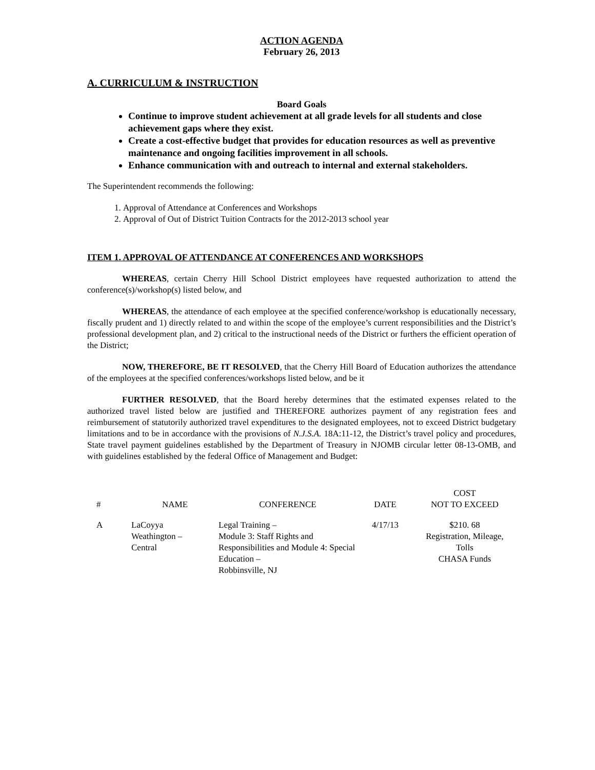ACTION AGENDA
February 26, 2013
A. CURRICULUM & INSTRUCTION
Board Goals
Continue to improve student achievement at all grade levels for all students and close achievement gaps where they exist.
Create a cost-effective budget that provides for education resources as well as preventive maintenance and ongoing facilities improvement in all schools.
Enhance communication with and outreach to internal and external stakeholders.
The Superintendent recommends the following:
1. Approval of Attendance at Conferences and Workshops
2. Approval of Out of District Tuition Contracts for the 2012-2013 school year
ITEM 1. APPROVAL OF ATTENDANCE AT CONFERENCES AND WORKSHOPS
WHEREAS, certain Cherry Hill School District employees have requested authorization to attend the conference(s)/workshop(s) listed below, and
WHEREAS, the attendance of each employee at the specified conference/workshop is educationally necessary, fiscally prudent and 1) directly related to and within the scope of the employee’s current responsibilities and the District’s professional development plan, and 2) critical to the instructional needs of the District or furthers the efficient operation of the District;
NOW, THEREFORE, BE IT RESOLVED, that the Cherry Hill Board of Education authorizes the attendance of the employees at the specified conferences/workshops listed below, and be it
FURTHER RESOLVED, that the Board hereby determines that the estimated expenses related to the authorized travel listed below are justified and THEREFORE authorizes payment of any registration fees and reimbursement of statutorily authorized travel expenditures to the designated employees, not to exceed District budgetary limitations and to be in accordance with the provisions of N.J.S.A. 18A:11-12, the District’s travel policy and procedures, State travel payment guidelines established by the Department of Treasury in NJOMB circular letter 08-13-OMB, and with guidelines established by the federal Office of Management and Budget:
| # | NAME | CONFERENCE | DATE | COST NOT TO EXCEED |
| --- | --- | --- | --- | --- |
| A | LaCoyya Weathington – Central | Legal Training – Module 3: Staff Rights and Responsibilities and Module 4: Special Education – Robbinsville, NJ | 4/17/13 | $210. 68 Registration, Mileage, Tolls CHASA Funds |